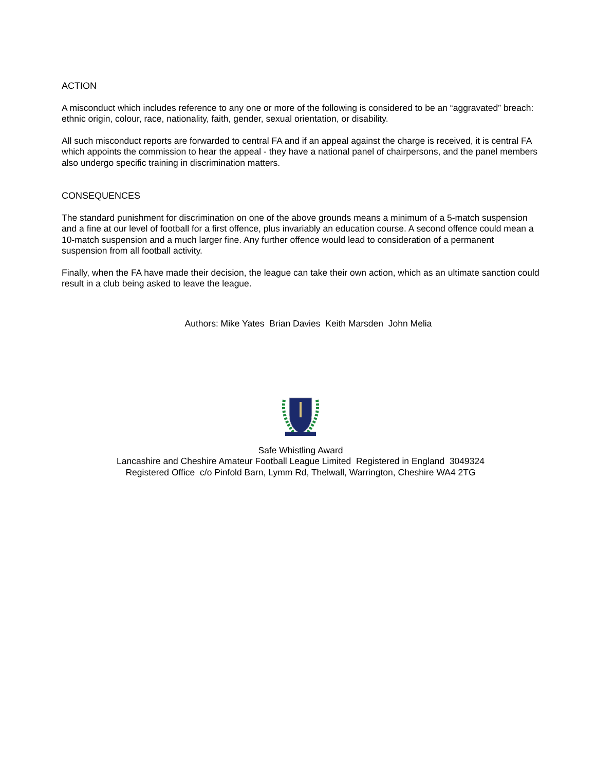ACTION
A misconduct which includes reference to any one or more of the following is considered to be an “aggravated” breach: ethnic origin, colour, race, nationality, faith, gender, sexual orientation, or disability.
All such misconduct reports are forwarded to central FA and if an appeal against the charge is received, it is central FA which appoints the commission to hear the appeal - they have a national panel of chairpersons, and the panel members also undergo specific training in discrimination matters.
CONSEQUENCES
The standard punishment for discrimination on one of the above grounds means a minimum of a 5-match suspension and a fine at our level of football for a first offence, plus invariably an education course. A second offence could mean a 10-match suspension and a much larger fine. Any further offence would lead to consideration of a permanent suspension from all football activity.
Finally, when the FA have made their decision, the league can take their own action, which as an ultimate sanction could result in a club being asked to leave the league.
Authors: Mike Yates Brian Davies Keith Marsden John Melia
Safe Whistling Award
Lancashire and Cheshire Amateur Football League Limited Registered in England 3049324
Registered Office c/o Pinfold Barn, Lymm Rd, Thelwall, Warrington, Cheshire WA4 2TG